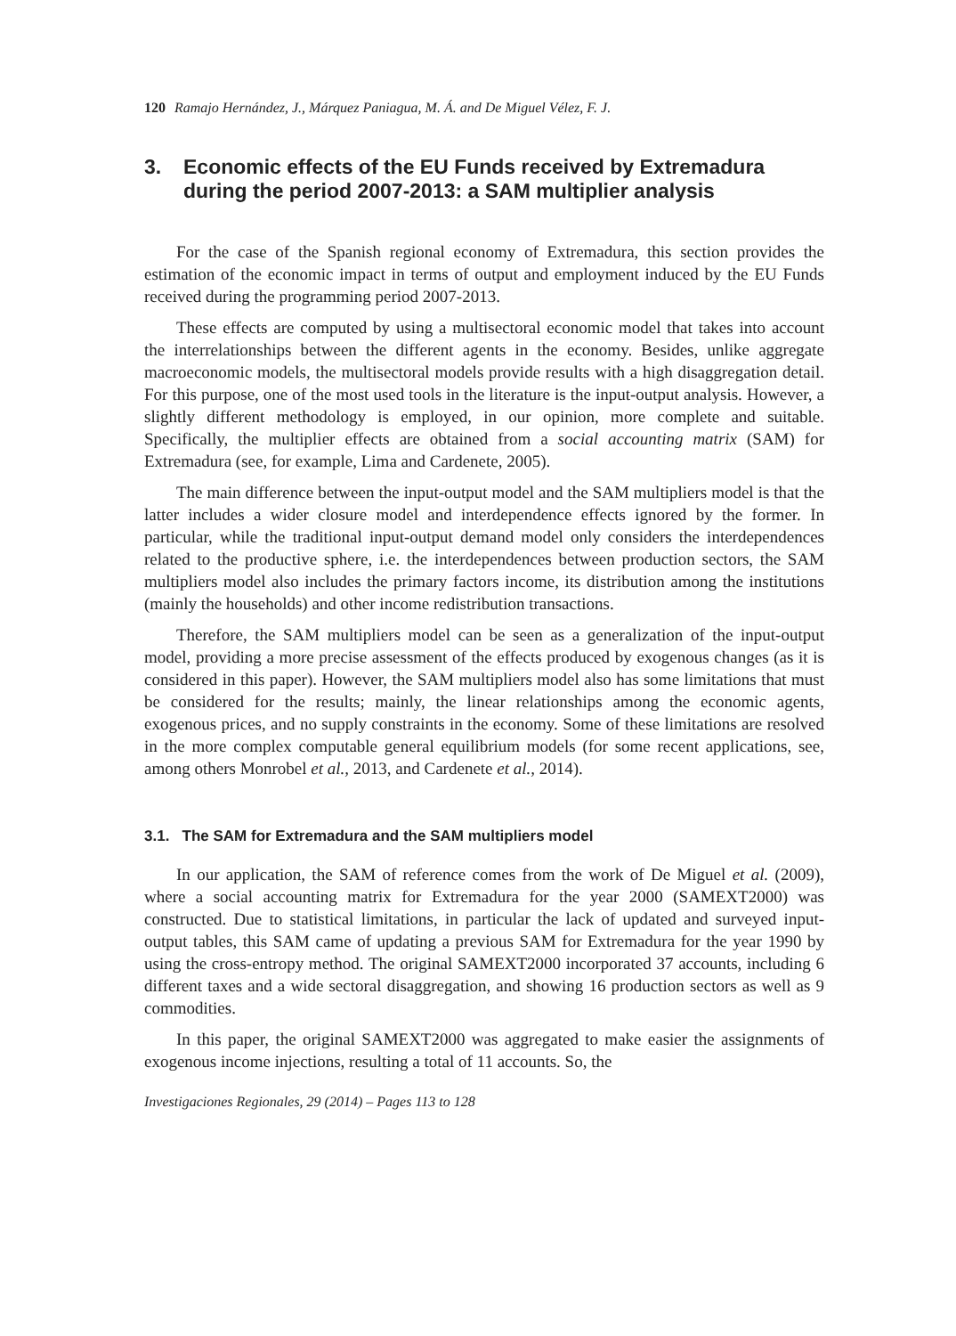120 Ramajo Hernández, J., Márquez Paniagua, M. Á. and De Miguel Vélez, F. J.
3. Economic effects of the EU Funds received by Extremadura during the period 2007-2013: a SAM multiplier analysis
For the case of the Spanish regional economy of Extremadura, this section provides the estimation of the economic impact in terms of output and employment induced by the EU Funds received during the programming period 2007-2013.
These effects are computed by using a multisectoral economic model that takes into account the interrelationships between the different agents in the economy. Besides, unlike aggregate macroeconomic models, the multisectoral models provide results with a high disaggregation detail. For this purpose, one of the most used tools in the literature is the input-output analysis. However, a slightly different methodology is employed, in our opinion, more complete and suitable. Specifically, the multiplier effects are obtained from a social accounting matrix (SAM) for Extremadura (see, for example, Lima and Cardenete, 2005).
The main difference between the input-output model and the SAM multipliers model is that the latter includes a wider closure model and interdependence effects ignored by the former. In particular, while the traditional input-output demand model only considers the interdependences related to the productive sphere, i.e. the interdependences between production sectors, the SAM multipliers model also includes the primary factors income, its distribution among the institutions (mainly the households) and other income redistribution transactions.
Therefore, the SAM multipliers model can be seen as a generalization of the input-output model, providing a more precise assessment of the effects produced by exogenous changes (as it is considered in this paper). However, the SAM multipliers model also has some limitations that must be considered for the results; mainly, the linear relationships among the economic agents, exogenous prices, and no supply constraints in the economy. Some of these limitations are resolved in the more complex computable general equilibrium models (for some recent applications, see, among others Monrobel et al., 2013, and Cardenete et al., 2014).
3.1. The SAM for Extremadura and the SAM multipliers model
In our application, the SAM of reference comes from the work of De Miguel et al. (2009), where a social accounting matrix for Extremadura for the year 2000 (SAMEXT2000) was constructed. Due to statistical limitations, in particular the lack of updated and surveyed input-output tables, this SAM came of updating a previous SAM for Extremadura for the year 1990 by using the cross-entropy method. The original SAMEXT2000 incorporated 37 accounts, including 6 different taxes and a wide sectoral disaggregation, and showing 16 production sectors as well as 9 commodities.
In this paper, the original SAMEXT2000 was aggregated to make easier the assignments of exogenous income injections, resulting a total of 11 accounts. So, the
Investigaciones Regionales, 29 (2014) – Pages 113 to 128